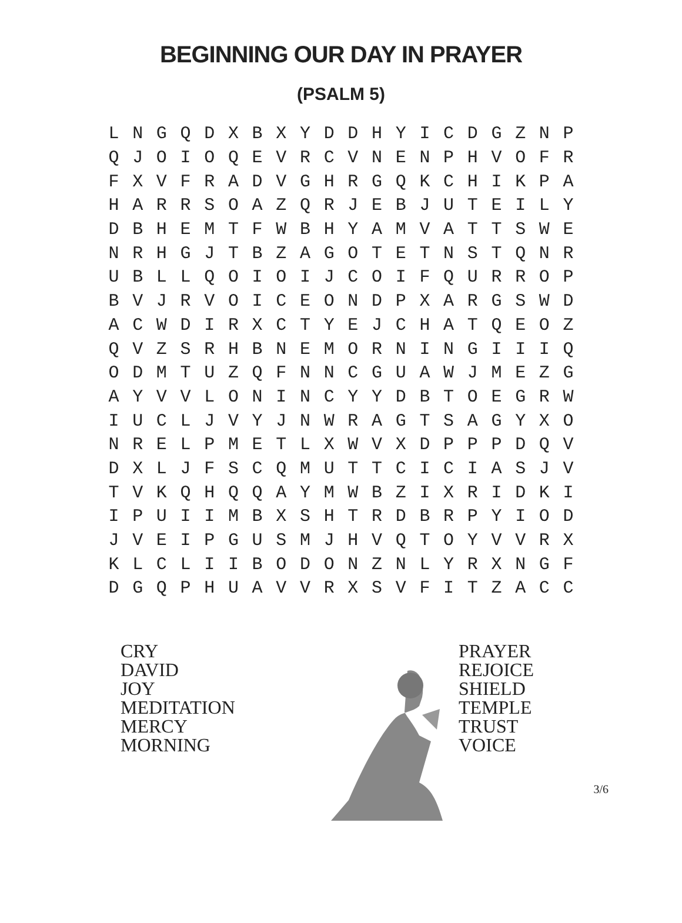BEGINNING OUR DAY IN PRAYER
(PSALM 5)
| L | N | G | Q | D | X | B | X | Y | D | D | H | Y | I | C | D | G | Z | N | P |
| Q | J | O | I | O | Q | E | V | R | C | V | N | E | N | P | H | V | O | F | R |
| F | X | V | F | R | A | D | V | G | H | R | G | Q | K | C | H | I | K | P | A |
| H | A | R | R | S | O | A | Z | Q | R | J | E | B | J | U | T | E | I | L | Y |
| D | B | H | E | M | T | F | W | B | H | Y | A | M | V | A | T | T | S | W | E |
| N | R | H | G | J | T | B | Z | A | G | O | T | E | T | N | S | T | Q | N | R |
| U | B | L | L | Q | O | I | O | I | J | C | O | I | F | Q | U | R | R | O | P |
| B | V | J | R | V | O | I | C | E | O | N | D | P | X | A | R | G | S | W | D |
| A | C | W | D | I | R | X | C | T | Y | E | J | C | H | A | T | Q | E | O | Z |
| Q | V | Z | S | R | H | B | N | E | M | O | R | N | I | N | G | I | I | I | Q |
| O | D | M | T | U | Z | Q | F | N | N | C | G | U | A | W | J | M | E | Z | G |
| A | Y | V | V | L | O | N | I | N | C | Y | Y | D | B | T | O | E | G | R | W |
| I | U | C | L | J | V | Y | J | N | W | R | A | G | T | S | A | G | Y | X | O |
| N | R | E | L | P | M | E | T | L | X | W | V | X | D | P | P | P | D | Q | V |
| D | X | L | J | F | S | C | Q | M | U | T | T | C | I | C | I | A | S | J | V |
| T | V | K | Q | H | Q | Q | A | Y | M | W | B | Z | I | X | R | I | D | K | I |
| I | P | U | I | I | M | B | X | S | H | T | R | D | B | R | P | Y | I | O | D |
| J | V | E | I | P | G | U | S | M | J | H | V | Q | T | O | Y | V | V | R | X |
| K | L | C | L | I | I | B | O | D | O | N | Z | N | L | Y | R | X | N | G | F |
| D | G | Q | P | H | U | A | V | V | R | X | S | V | F | I | T | Z | A | C | C |
CRY
DAVID
JOY
MEDITATION
MERCY
MORNING
PRAYER
REJOICE
SHIELD
TEMPLE
TRUST
VOICE
3/6